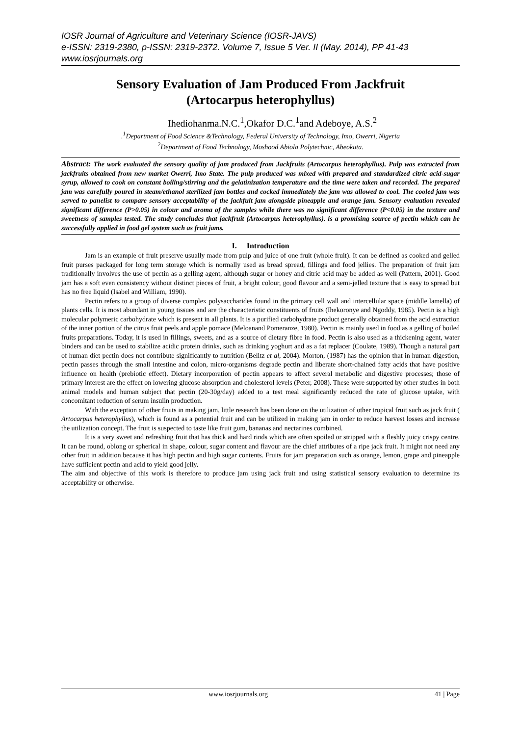IOSR Journal of Agriculture and Veterinary Science (IOSR-JAVS)
e-ISSN: 2319-2380, p-ISSN: 2319-2372. Volume 7, Issue 5 Ver. II (May. 2014), PP 41-43
www.iosrjournals.org
Sensory Evaluation of Jam Produced From Jackfruit
(Artocarpus heterophyllus)
Ihediohanma.N.C.<sup>1</sup>,Okafor D.C.<sup>1</sup>and Adeboye, A.S.<sup>2</sup>
.<sup>1</sup>Department of Food Science &Technology, Federal University of Technology, Imo, Owerri, Nigeria
<sup>2</sup> Department of Food Technology, Moshood Abiola Polytechnic, Abeokuta.
Abstract: The work evaluated the sensory quality of jam produced from Jackfruits (Artocarpus heterophyllus). Pulp was extracted from jackfruits obtained from new market Owerri, Imo State. The pulp produced was mixed with prepared and standardized citric acid-sugar syrup, allowed to cook on constant boiling/stirring and the gelatinization temperature and the time were taken and recorded. The prepared jam was carefully poured in steam/ethanol sterilized jam bottles and cocked immediately the jam was allowed to cool. The cooled jam was served to panelist to compare sensory acceptability of the jackfuit jam alongside pineapple and orange jam. Sensory evaluation revealed significant difference (P>0.05) in colour and aroma of the samples while there was no significant difference (P<0.05) in the texture and sweetness of samples tested. The study concludes that jackfruit (Artocarpus heterophyllus). is a promising source of pectin which can be successfully applied in food gel system such as fruit jams.
I. Introduction
Jam is an example of fruit preserve usually made from pulp and juice of one fruit (whole fruit). It can be defined as cooked and gelled fruit purses packaged for long term storage which is normally used as bread spread, fillings and food jellies. The preparation of fruit jam traditionally involves the use of pectin as a gelling agent, although sugar or honey and citric acid may be added as well (Pattern, 2001). Good jam has a soft even consistency without distinct pieces of fruit, a bright colour, good flavour and a semi-jelled texture that is easy to spread but has no free liquid (Isabel and William, 1990).
Pectin refers to a group of diverse complex polysaccharides found in the primary cell wall and intercellular space (middle lamella) of plants cells. It is most abundant in young tissues and are the characteristic constituents of fruits (Ihekoronye and Ngoddy, 1985). Pectin is a high molecular polymeric carbohydrate which is present in all plants. It is a purified carbohydrate product generally obtained from the acid extraction of the inner portion of the citrus fruit peels and apple pomace (Meloanand Pomeranze, 1980). Pectin is mainly used in food as a gelling of boiled fruits preparations. Today, it is used in fillings, sweets, and as a source of dietary fibre in food. Pectin is also used as a thickening agent, water binders and can be used to stabilize acidic protein drinks, such as drinking yoghurt and as a fat replacer (Coulate, 1989). Though a natural part of human diet pectin does not contribute significantly to nutrition (Belitz et al, 2004). Morton, (1987) has the opinion that in human digestion, pectin passes through the small intestine and colon, micro-organisms degrade pectin and liberate short-chained fatty acids that have positive influence on health (prebiotic effect). Dietary incorporation of pectin appears to affect several metabolic and digestive processes; those of primary interest are the effect on lowering glucose absorption and cholesterol levels (Peter, 2008). These were supported by other studies in both animal models and human subject that pectin (20-30g/day) added to a test meal significantly reduced the rate of glucose uptake, with concomitant reduction of serum insulin production.
With the exception of other fruits in making jam, little research has been done on the utilization of other tropical fruit such as jack fruit ( Artocarpus heterophyllus), which is found as a potential fruit and can be utilized in making jam in order to reduce harvest losses and increase the utilization concept. The fruit is suspected to taste like fruit gum, bananas and nectarines combined.
It is a very sweet and refreshing fruit that has thick and hard rinds which are often spoiled or stripped with a fleshly juicy crispy centre. It can be round, oblong or spherical in shape, colour, sugar content and flavour are the chief attributes of a ripe jack fruit. It might not need any other fruit in addition because it has high pectin and high sugar contents. Fruits for jam preparation such as orange, lemon, grape and pineapple have sufficient pectin and acid to yield good jelly.
The aim and objective of this work is therefore to produce jam using jack fruit and using statistical sensory evaluation to determine its acceptability or otherwise.
www.iosrjournals.org 41 | Page